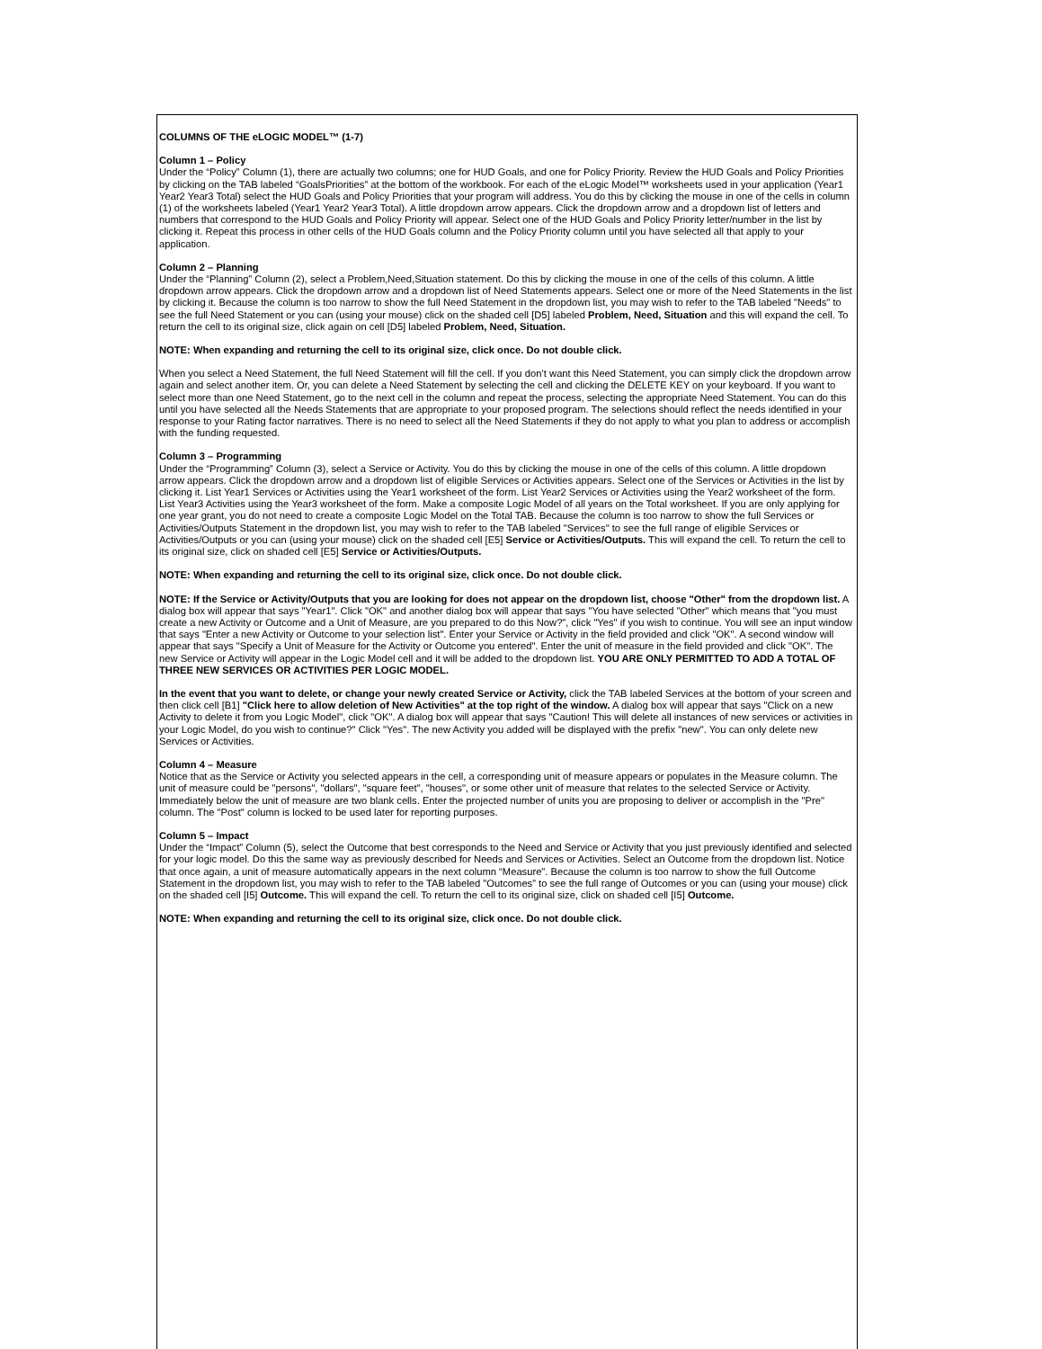COLUMNS OF THE eLOGIC MODEL™ (1-7)
Column 1 – Policy
Under the “Policy” Column (1), there are actually two columns; one for HUD Goals, and one for Policy Priority. Review the HUD Goals and Policy Priorities by clicking on the TAB labeled “GoalsPriorities” at the bottom of the workbook. For each of the eLogic Model™ worksheets used in your application (Year1 Year2 Year3 Total) select the HUD Goals and Policy Priorities that your program will address. You do this by clicking the mouse in one of the cells in column (1) of the worksheets labeled (Year1 Year2 Year3 Total). A little dropdown arrow appears. Click the dropdown arrow and a dropdown list of letters and numbers that correspond to the HUD Goals and Policy Priority will appear. Select one of the HUD Goals and Policy Priority letter/number in the list by clicking it. Repeat this process in other cells of the HUD Goals column and the Policy Priority column until you have selected all that apply to your application.
Column 2 – Planning
Under the “Planning” Column (2), select a Problem,Need,Situation statement. Do this by clicking the mouse in one of the cells of this column. A little dropdown arrow appears. Click the dropdown arrow and a dropdown list of Need Statements appears. Select one or more of the Need Statements in the list by clicking it. Because the column is too narrow to show the full Need Statement in the dropdown list, you may wish to refer to the TAB labeled "Needs" to see the full Need Statement or you can (using your mouse) click on the shaded cell [D5] labeled Problem, Need, Situation and this will expand the cell. To return the cell to its original size, click again on cell [D5] labeled Problem, Need, Situation.
NOTE: When expanding and returning the cell to its original size, click once. Do not double click.
When you select a Need Statement, the full Need Statement will fill the cell. If you don’t want this Need Statement, you can simply click the dropdown arrow again and select another item. Or, you can delete a Need Statement by selecting the cell and clicking the DELETE KEY on your keyboard. If you want to select more than one Need Statement, go to the next cell in the column and repeat the process, selecting the appropriate Need Statement. You can do this until you have selected all the Needs Statements that are appropriate to your proposed program. The selections should reflect the needs identified in your response to your Rating factor narratives. There is no need to select all the Need Statements if they do not apply to what you plan to address or accomplish with the funding requested.
Column 3 – Programming
Under the “Programming” Column (3), select a Service or Activity. You do this by clicking the mouse in one of the cells of this column. A little dropdown arrow appears. Click the dropdown arrow and a dropdown list of eligible Services or Activities appears. Select one of the Services or Activities in the list by clicking it. List Year1 Services or Activities using the Year1 worksheet of the form. List Year2 Services or Activities using the Year2 worksheet of the form. List Year3 Activities using the Year3 worksheet of the form. Make a composite Logic Model of all years on the Total worksheet. If you are only applying for one year grant, you do not need to create a composite Logic Model on the Total TAB. Because the column is too narrow to show the full Services or Activities/Outputs Statement in the dropdown list, you may wish to refer to the TAB labeled "Services" to see the full range of eligible Services or Activities/Outputs or you can (using your mouse) click on the shaded cell [E5] Service or Activities/Outputs. This will expand the cell. To return the cell to its original size, click on shaded cell [E5] Service or Activities/Outputs.
NOTE: When expanding and returning the cell to its original size, click once. Do not double click.
NOTE: If the Service or Activity/Outputs that you are looking for does not appear on the dropdown list, choose "Other" from the dropdown list. A dialog box will appear that says "Year1". Click "OK" and another dialog box will appear that says "You have selected "Other" which means that "you must create a new Activity or Outcome and a Unit of Measure, are you prepared to do this Now?", click "Yes" if you wish to continue. You will see an input window that says "Enter a new Activity or Outcome to your selection list". Enter your Service or Activity in the field provided and click "OK". A second window will appear that says "Specify a Unit of Measure for the Activity or Outcome you entered". Enter the unit of measure in the field provided and click "OK". The new Service or Activity will appear in the Logic Model cell and it will be added to the dropdown list. YOU ARE ONLY PERMITTED TO ADD A TOTAL OF THREE NEW SERVICES OR ACTIVITIES PER LOGIC MODEL.
In the event that you want to delete, or change your newly created Service or Activity, click the TAB labeled Services at the bottom of your screen and then click cell [B1] "Click here to allow deletion of New Activities" at the top right of the window. A dialog box will appear that says "Click on a new Activity to delete it from you Logic Model", click "OK". A dialog box will appear that says "Caution! This will delete all instances of new services or activities in your Logic Model, do you wish to continue?" Click "Yes". The new Activity you added will be displayed with the prefix "new". You can only delete new Services or Activities.
Column 4 – Measure
Notice that as the Service or Activity you selected appears in the cell, a corresponding unit of measure appears or populates in the Measure column. The unit of measure could be "persons", "dollars", "square feet", "houses", or some other unit of measure that relates to the selected Service or Activity. Immediately below the unit of measure are two blank cells. Enter the projected number of units you are proposing to deliver or accomplish in the "Pre" column. The "Post" column is locked to be used later for reporting purposes.
Column 5 – Impact
Under the “Impact” Column (5), select the Outcome that best corresponds to the Need and Service or Activity that you just previously identified and selected for your logic model. Do this the same way as previously described for Needs and Services or Activities. Select an Outcome from the dropdown list. Notice that once again, a unit of measure automatically appears in the next column “Measure". Because the column is too narrow to show the full Outcome Statement in the dropdown list, you may wish to refer to the TAB labeled "Outcomes” to see the full range of Outcomes or you can (using your mouse) click on the shaded cell [I5] Outcome. This will expand the cell. To return the cell to its original size, click on shaded cell [I5] Outcome.
NOTE: When expanding and returning the cell to its original size, click once. Do not double click.